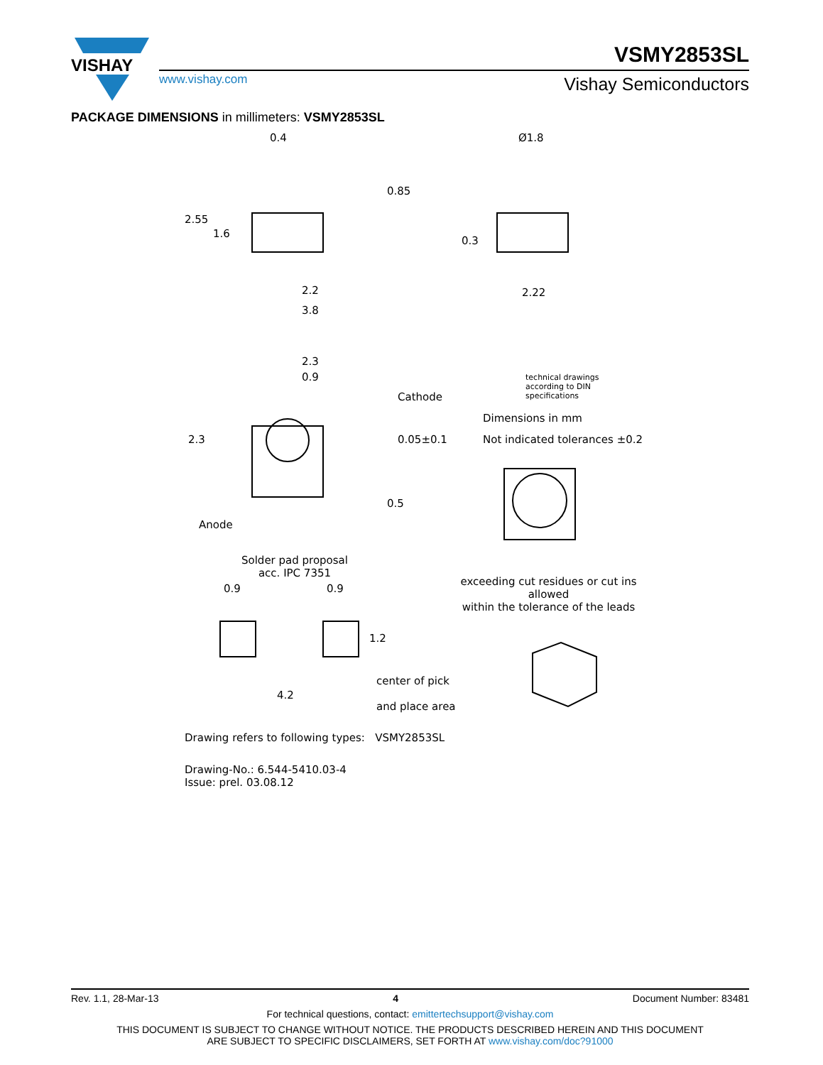VISHAY
VSMY2853SL
www.vishay.com Vishay Semiconductors
PACKAGE DIMENSIONS in millimeters: VSMY2853SL
0.4 Ø1.8
2.2
3.8
2.22
2.55
1.6
0.85
0.3
2.3
0.9
Cathode
2.3 0.05±0.1
0.5
Anode
technical drawings
according to DIN
specifications
Dimensions in mm
Not indicated tolerances ±0.2
Solder pad proposal
acc. IPC 7351
0.9 0.9
1.2
4.2
center of pick
and place area
exceeding cut residues or cut ins allowed
within the tolerance of the leads
Drawing refers to following types: VSMY2853SL
Drawing-No.: 6.544-5410.03-4
Issue: prel. 03.08.12
Rev. 1.1, 28-Mar-13 4 Document Number: 83481
For technical questions, contact: emittertechsupport@vishay.com
THIS DOCUMENT IS SUBJECT TO CHANGE WITHOUT NOTICE. THE PRODUCTS DESCRIBED HEREIN AND THIS DOCUMENT
ARE SUBJECT TO SPECIFIC DISCLAIMERS, SET FORTH AT www.vishay.com/doc?91000